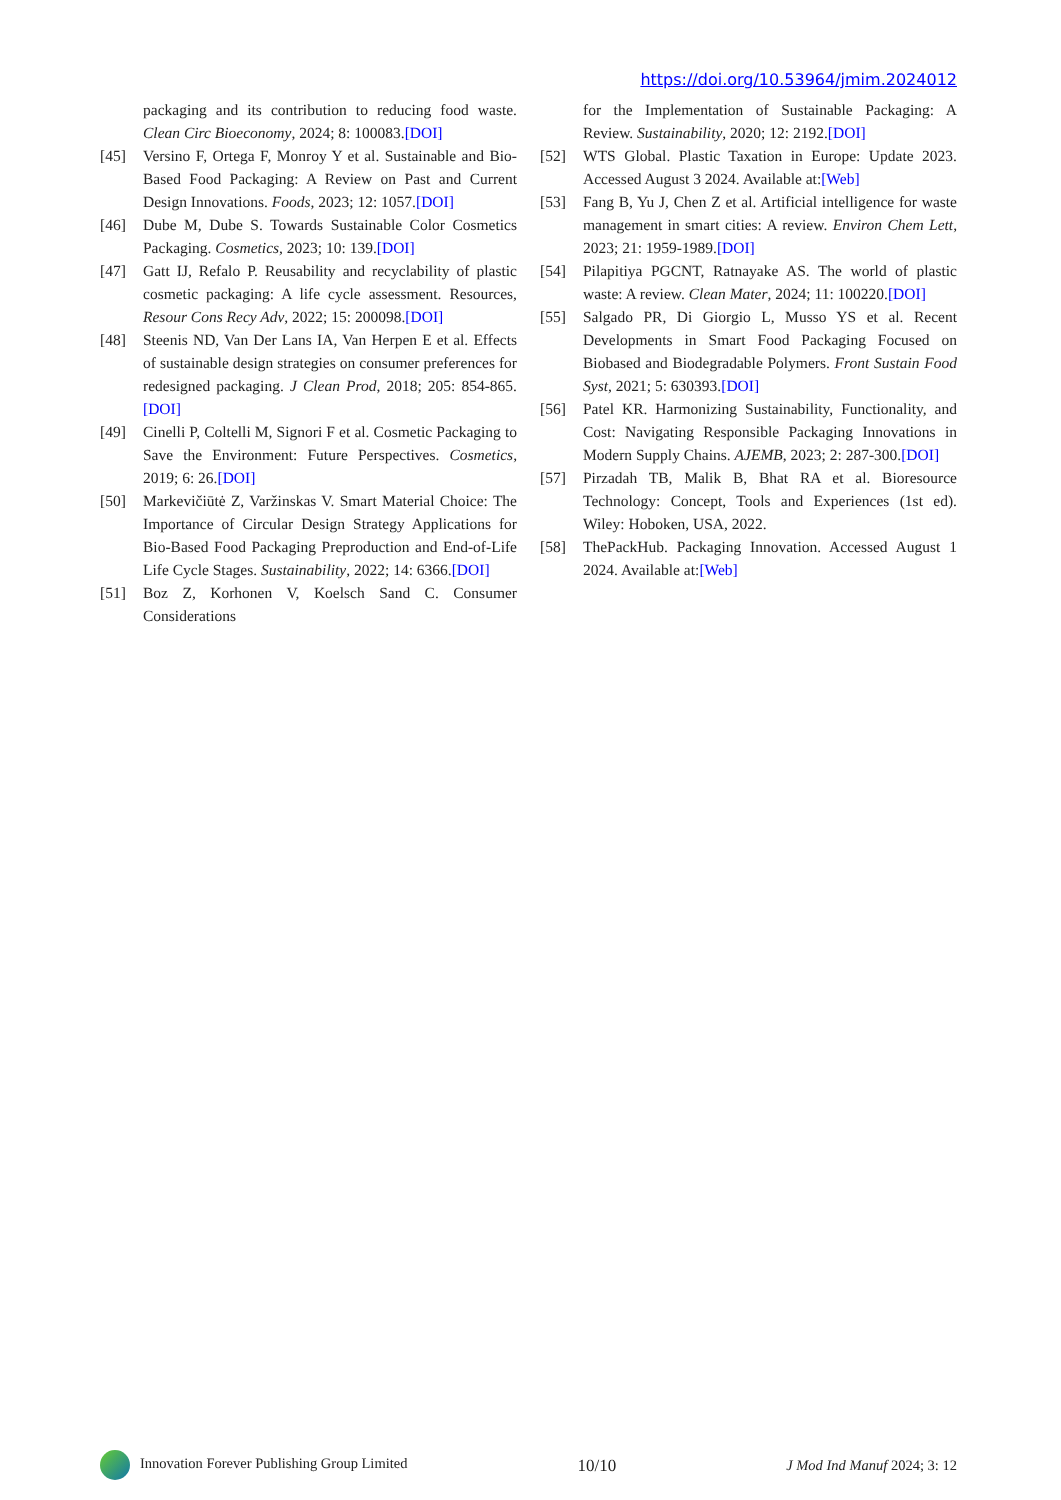https://doi.org/10.53964/jmim.2024012
packaging and its contribution to reducing food waste. Clean Circ Bioeconomy, 2024; 8: 100083.[DOI]
[45] Versino F, Ortega F, Monroy Y et al. Sustainable and Bio-Based Food Packaging: A Review on Past and Current Design Innovations. Foods, 2023; 12: 1057.[DOI]
[46] Dube M, Dube S. Towards Sustainable Color Cosmetics Packaging. Cosmetics, 2023; 10: 139.[DOI]
[47] Gatt IJ, Refalo P. Reusability and recyclability of plastic cosmetic packaging: A life cycle assessment. Resources, Resour Cons Recy Adv, 2022; 15: 200098.[DOI]
[48] Steenis ND, Van Der Lans IA, Van Herpen E et al. Effects of sustainable design strategies on consumer preferences for redesigned packaging. J Clean Prod, 2018; 205: 854-865.[DOI]
[49] Cinelli P, Coltelli M, Signori F et al. Cosmetic Packaging to Save the Environment: Future Perspectives. Cosmetics, 2019; 6: 26.[DOI]
[50] Markevičiūtė Z, Varžinskas V. Smart Material Choice: The Importance of Circular Design Strategy Applications for Bio-Based Food Packaging Preproduction and End-of-Life Life Cycle Stages. Sustainability, 2022; 14: 6366.[DOI]
[51] Boz Z, Korhonen V, Koelsch Sand C. Consumer Considerations
for the Implementation of Sustainable Packaging: A Review. Sustainability, 2020; 12: 2192.[DOI]
[52] WTS Global. Plastic Taxation in Europe: Update 2023. Accessed August 3 2024. Available at:[Web]
[53] Fang B, Yu J, Chen Z et al. Artificial intelligence for waste management in smart cities: A review. Environ Chem Lett, 2023; 21: 1959-1989.[DOI]
[54] Pilapitiya PGCNT, Ratnayake AS. The world of plastic waste: A review. Clean Mater, 2024; 11: 100220.[DOI]
[55] Salgado PR, Di Giorgio L, Musso YS et al. Recent Developments in Smart Food Packaging Focused on Biobased and Biodegradable Polymers. Front Sustain Food Syst, 2021; 5: 630393.[DOI]
[56] Patel KR. Harmonizing Sustainability, Functionality, and Cost: Navigating Responsible Packaging Innovations in Modern Supply Chains. AJEMB, 2023; 2: 287-300.[DOI]
[57] Pirzadah TB, Malik B, Bhat RA et al. Bioresource Technology: Concept, Tools and Experiences (1st ed). Wiley: Hoboken, USA, 2022.
[58] ThePackHub. Packaging Innovation. Accessed August 1 2024. Available at:[Web]
Innovation Forever Publishing Group Limited 10/10 J Mod Ind Manuf 2024; 3: 12